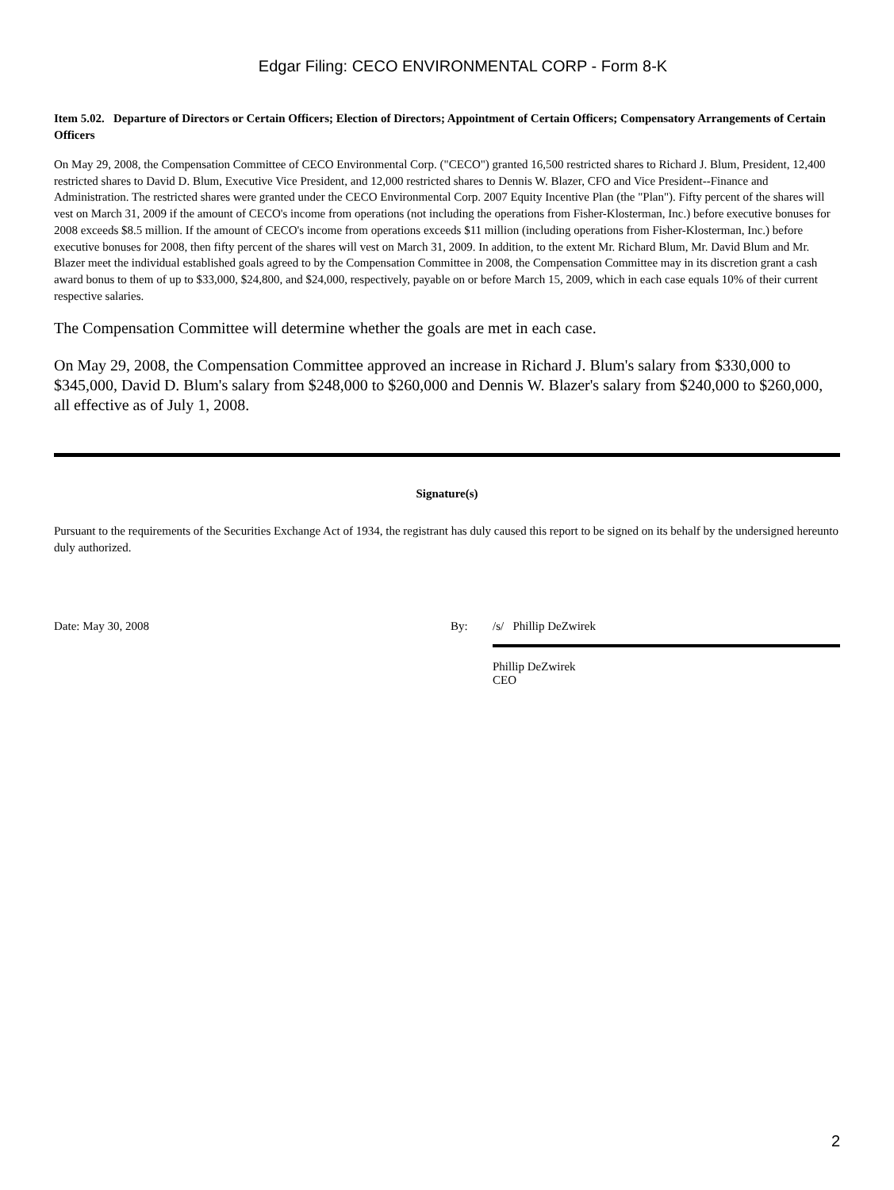Edgar Filing: CECO ENVIRONMENTAL CORP - Form 8-K
Item 5.02. Departure of Directors or Certain Officers; Election of Directors; Appointment of Certain Officers; Compensatory Arrangements of Certain Officers
On May 29, 2008, the Compensation Committee of CECO Environmental Corp. ("CECO") granted 16,500 restricted shares to Richard J. Blum, President, 12,400 restricted shares to David D. Blum, Executive Vice President, and 12,000 restricted shares to Dennis W. Blazer, CFO and Vice President--Finance and Administration. The restricted shares were granted under the CECO Environmental Corp. 2007 Equity Incentive Plan (the "Plan"). Fifty percent of the shares will vest on March 31, 2009 if the amount of CECO's income from operations (not including the operations from Fisher-Klosterman, Inc.) before executive bonuses for 2008 exceeds $8.5 million. If the amount of CECO's income from operations exceeds $11 million (including operations from Fisher-Klosterman, Inc.) before executive bonuses for 2008, then fifty percent of the shares will vest on March 31, 2009. In addition, to the extent Mr. Richard Blum, Mr. David Blum and Mr. Blazer meet the individual established goals agreed to by the Compensation Committee in 2008, the Compensation Committee may in its discretion grant a cash award bonus to them of up to $33,000, $24,800, and $24,000, respectively, payable on or before March 15, 2009, which in each case equals 10% of their current respective salaries.
The Compensation Committee will determine whether the goals are met in each case.
On May 29, 2008, the Compensation Committee approved an increase in Richard J. Blum's salary from $330,000 to $345,000, David D. Blum's salary from $248,000 to $260,000 and Dennis W. Blazer's salary from $240,000 to $260,000, all effective as of July 1, 2008.
Signature(s)
Pursuant to the requirements of the Securities Exchange Act of 1934, the registrant has duly caused this report to be signed on its behalf by the undersigned hereunto duly authorized.
Date: May 30, 2008 By: /s/ Phillip DeZwirek
Phillip DeZwirek
CEO
2